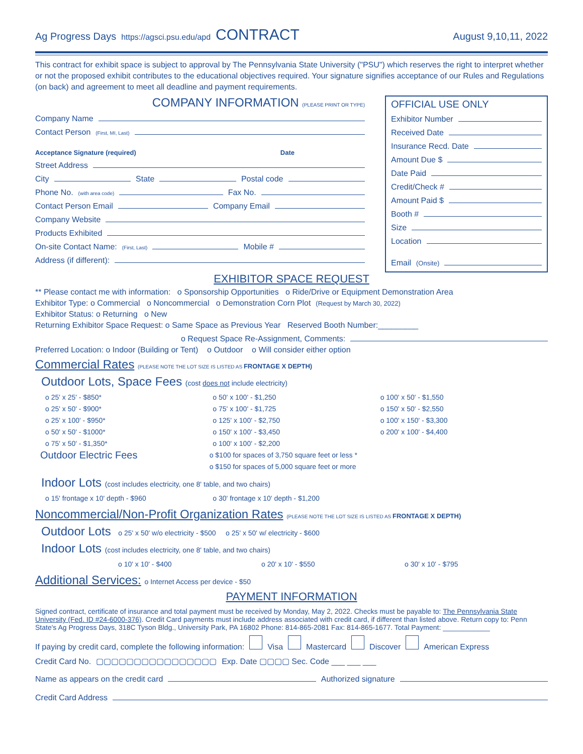Ag Progress Days https://agsci.psu.edu/apd CONTRACT August 9,10,11, 2022
This contract for exhibit space is subject to approval by The Pennsylvania State University ("PSU") which reserves the right to interpret whether or not the proposed exhibit contributes to the educational objectives required. Your signature signifies acceptance of our Rules and Regulations (on back) and agreement to meet all deadline and payment requirements.
COMPANY INFORMATION (PLEASE PRINT OR TYPE)
Company Name
Contact Person (First, MI, Last)
Acceptance Signature (required) Date
Street Address
City State Postal code
Phone No. (with area code) Fax No.
Contact Person Email Company Email
Company Website
Products Exhibited
On-site Contact Name: (First, Last) Mobile #
Address (if different):
OFFICIAL USE ONLY
Exhibitor Number
Received Date
Insurance Recd. Date
Amount Due $
Date Paid
Credit/Check #
Amount Paid $
Booth #
Size
Location
Email (Onsite)
EXHIBITOR SPACE REQUEST
** Please contact me with information: o Sponsorship Opportunities o Ride/Drive or Equipment Demonstration Area
Exhibitor Type: o Commercial o Noncommercial o Demonstration Corn Plot (Request by March 30, 2022)
Exhibitor Status: o Returning o New
Returning Exhibitor Space Request: o Same Space as Previous Year Reserved Booth Number:_________
o Request Space Re-Assignment, Comments:
Preferred Location: o Indoor (Building or Tent) o Outdoor o Will consider either option
Commercial Rates (PLEASE NOTE THE LOT SIZE IS LISTED AS FRONTAGE X DEPTH)
Outdoor Lots, Space Fees (cost does not include electricity)
o 25' x 25' - $850*
o 25' x 50' - $900*
o 25' x 100' - $950*
o 50' x 50' - $1000*
o 75' x 50' - $1,350*
o 50' x 100' - $1,250
o 75' x 100' - $1,725
o 125' x 100' - $2,750
o 150' x 100' - $3,450
o 100' x 100' - $2,200
o 100' x 50' - $1,550
o 150' x 50' - $2,550
o 100' x 150' - $3,300
o 200' x 100' - $4,400
Outdoor Electric Fees
o $100 for spaces of 3,750 square feet or less *
o $150 for spaces of 5,000 square feet or more
Indoor Lots (cost includes electricity, one 8' table, and two chairs)
o 15' frontage x 10' depth - $960
o 30' frontage x 10' depth - $1,200
Noncommercial/Non-Profit Organization Rates (PLEASE NOTE THE LOT SIZE IS LISTED AS FRONTAGE X DEPTH)
Outdoor Lots o 25' x 50' w/o electricity - $500 o 25' x 50' w/ electricity - $600
Indoor Lots (cost includes electricity, one 8' table, and two chairs)
o 10' x 10' - $400
o 20' x 10' - $550
o 30' x 10' - $795
Additional Services: o Internet Access per device - $50
PAYMENT INFORMATION
Signed contract, certificate of insurance and total payment must be received by Monday, May 2, 2022. Checks must be payable to: The Pennsylvania State University (Fed. ID #24-6000-376). Credit Card payments must include address associated with credit card, if different than listed above. Return copy to: Penn State's Ag Progress Days, 318C Tyson Bldg., University Park, PA 16802 Phone: 814-865-2081 Fax: 814-865-1677. Total Payment: ____________
If paying by credit card, complete the following information: Visa Mastercard Discover American Express
Credit Card No. ▢▢▢▢▢▢▢▢▢▢▢▢▢▢▢▢ Exp. Date ▢▢▢▢ Sec. Code ___ ___ ___
Name as appears on the credit card Authorized signature
Credit Card Address